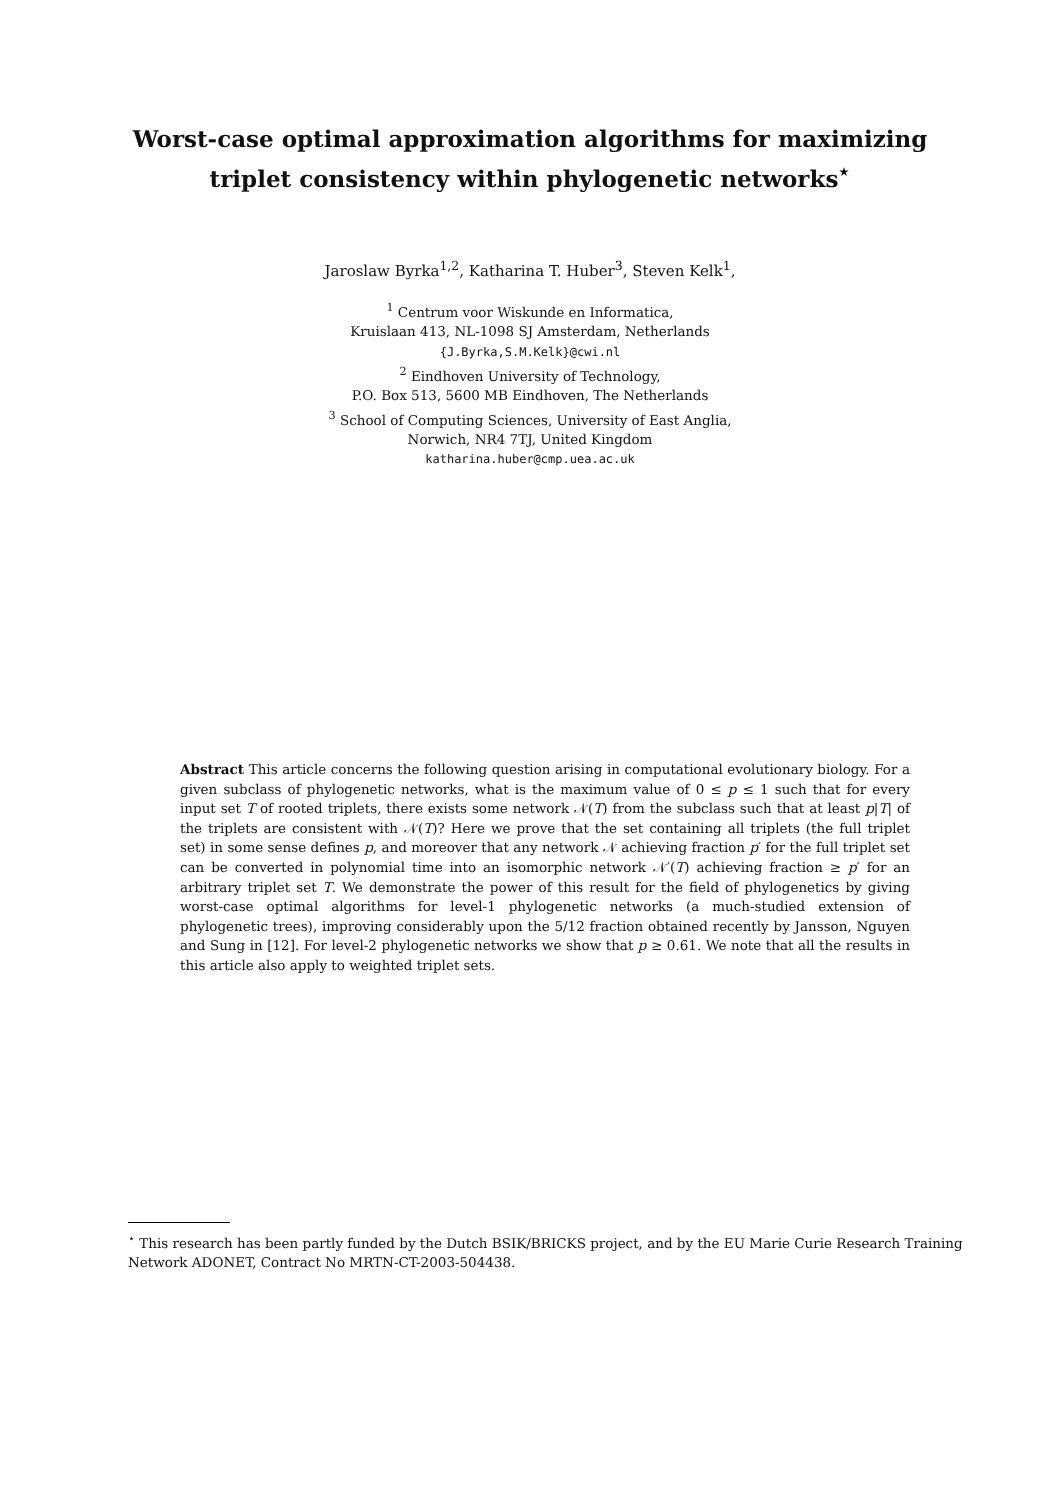Worst-case optimal approximation algorithms for maximizing triplet consistency within phylogenetic networks<sup>⋆</sup>
Jaroslaw Byrka<sup>1,2</sup>, Katharina T. Huber<sup>3</sup>, Steven Kelk<sup>1</sup>,
<sup>1</sup> Centrum voor Wiskunde en Informatica,
Kruislaan 413, NL-1098 SJ Amsterdam, Netherlands
{J.Byrka,S.M.Kelk}@cwi.nl
<sup>2</sup> Eindhoven University of Technology,
P.O. Box 513, 5600 MB Eindhoven, The Netherlands
<sup>3</sup> School of Computing Sciences, University of East Anglia,
Norwich, NR4 7TJ, United Kingdom
katharina.huber@cmp.uea.ac.uk
Abstract This article concerns the following question arising in computational evolutionary biology. For a given subclass of phylogenetic networks, what is the maximum value of 0 ≤ p ≤ 1 such that for every input set T of rooted triplets, there exists some network 𝒩(T) from the subclass such that at least p|T| of the triplets are consistent with 𝒩(T)? Here we prove that the set containing all triplets (the full triplet set) in some sense defines p, and moreover that any network 𝒩 achieving fraction p′ for the full triplet set can be converted in polynomial time into an isomorphic network 𝒩′(T) achieving fraction ≥ p′ for an arbitrary triplet set T. We demonstrate the power of this result for the field of phylogenetics by giving worst-case optimal algorithms for level-1 phylogenetic networks (a much-studied extension of phylogenetic trees), improving considerably upon the 5/12 fraction obtained recently by Jansson, Nguyen and Sung in [12]. For level-2 phylogenetic networks we show that p ≥ 0.61. We note that all the results in this article also apply to weighted triplet sets.
<sup>⋆</sup> This research has been partly funded by the Dutch BSIK/BRICKS project, and by the EU Marie Curie Research Training Network ADONET, Contract No MRTN-CT-2003-504438.